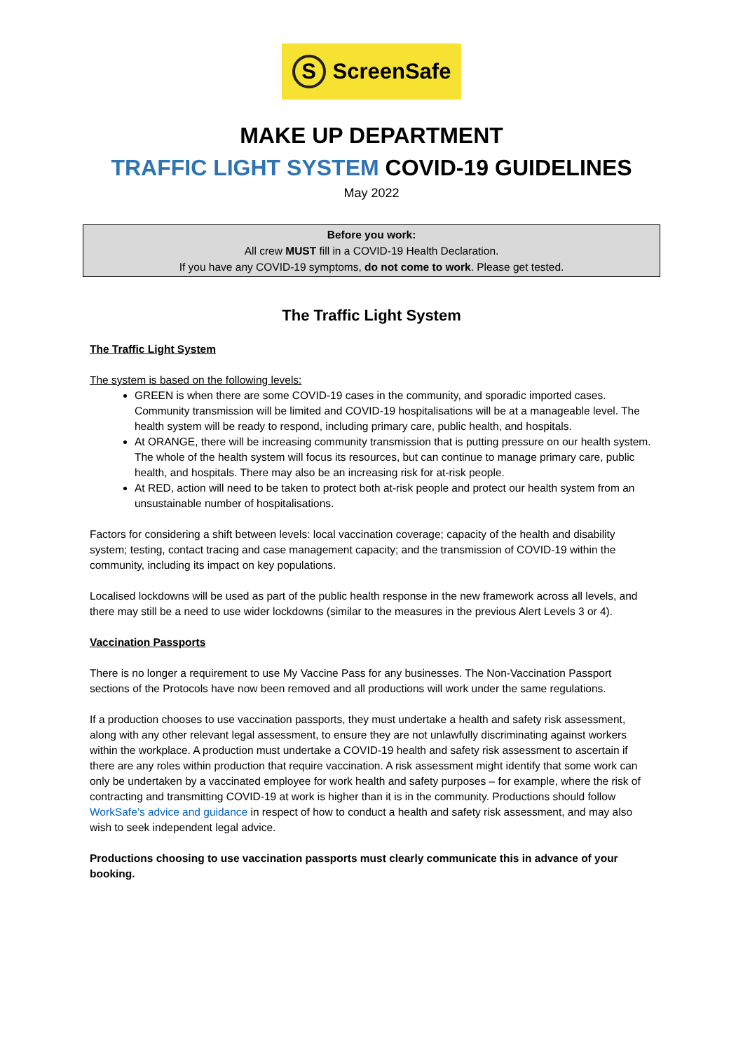S ScreenSafe
MAKE UP DEPARTMENT
TRAFFIC LIGHT SYSTEM COVID-19 GUIDELINES
May 2022
Before you work:
All crew MUST fill in a COVID-19 Health Declaration.
If you have any COVID-19 symptoms, do not come to work. Please get tested.
The Traffic Light System
The Traffic Light System
The system is based on the following levels:
GREEN is when there are some COVID-19 cases in the community, and sporadic imported cases. Community transmission will be limited and COVID-19 hospitalisations will be at a manageable level. The health system will be ready to respond, including primary care, public health, and hospitals.
At ORANGE, there will be increasing community transmission that is putting pressure on our health system. The whole of the health system will focus its resources, but can continue to manage primary care, public health, and hospitals. There may also be an increasing risk for at-risk people.
At RED, action will need to be taken to protect both at-risk people and protect our health system from an unsustainable number of hospitalisations.
Factors for considering a shift between levels: local vaccination coverage; capacity of the health and disability system; testing, contact tracing and case management capacity; and the transmission of COVID-19 within the community, including its impact on key populations.
Localised lockdowns will be used as part of the public health response in the new framework across all levels, and there may still be a need to use wider lockdowns (similar to the measures in the previous Alert Levels 3 or 4).
Vaccination Passports
There is no longer a requirement to use My Vaccine Pass for any businesses. The Non-Vaccination Passport sections of the Protocols have now been removed and all productions will work under the same regulations.
If a production chooses to use vaccination passports, they must undertake a health and safety risk assessment, along with any other relevant legal assessment, to ensure they are not unlawfully discriminating against workers within the workplace. A production must undertake a COVID-19 health and safety risk assessment to ascertain if there are any roles within production that require vaccination. A risk assessment might identify that some work can only be undertaken by a vaccinated employee for work health and safety purposes – for example, where the risk of contracting and transmitting COVID-19 at work is higher than it is in the community. Productions should follow WorkSafe’s advice and guidance in respect of how to conduct a health and safety risk assessment, and may also wish to seek independent legal advice.
Productions choosing to use vaccination passports must clearly communicate this in advance of your booking.